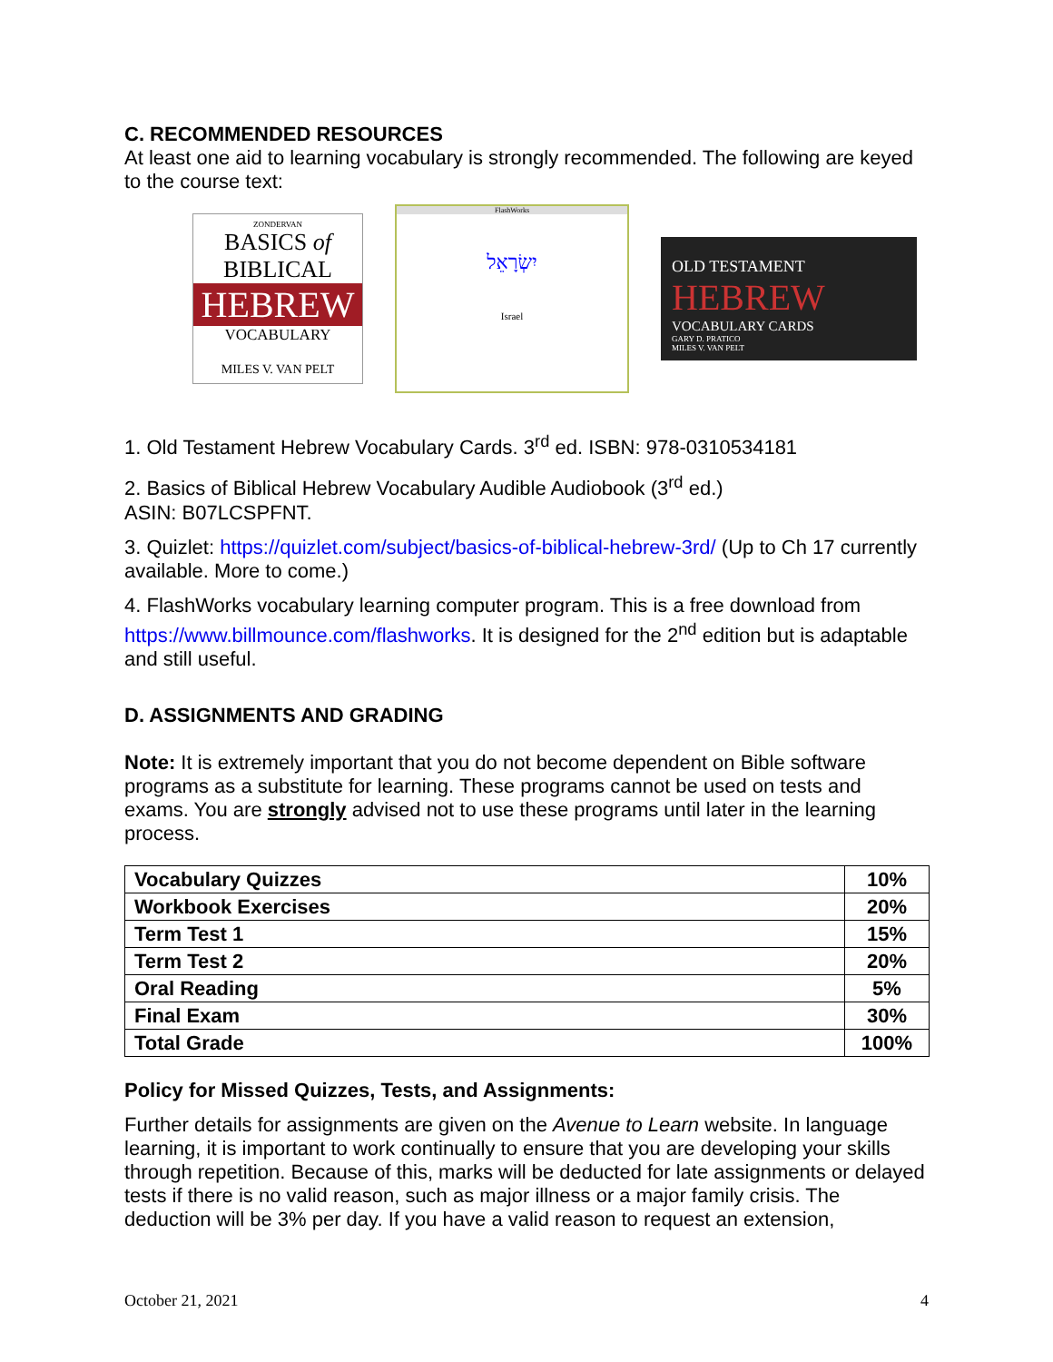C. RECOMMENDED RESOURCES
At least one aid to learning vocabulary is strongly recommended. The following are keyed to the course text:
ZONDERVAN
BASICS of
BIBLICAL
HEBREW
VOCABULARY
MILES V. VAN PELT
FlashWorks
יִשְׂרָאֵל
Israel
OLD TESTAMENT
HEBREW
VOCABULARY CARDS
GARY D. PRATICO
MILES V. VAN PELT
1. Old Testament Hebrew Vocabulary Cards. 3<sup>rd</sup> ed. ISBN: 978-0310534181
2. Basics of Biblical Hebrew Vocabulary Audible Audiobook (3<sup>rd</sup> ed.)
ASIN: B07LCSPFNT.
3. Quizlet: https://quizlet.com/subject/basics-of-biblical-hebrew-3rd/ (Up to Ch 17 currently available. More to come.)
4. FlashWorks vocabulary learning computer program. This is a free download from https://www.billmounce.com/flashworks. It is designed for the 2<sup>nd</sup> edition but is adaptable and still useful.
D. ASSIGNMENTS AND GRADING
Note: It is extremely important that you do not become dependent on Bible software programs as a substitute for learning. These programs cannot be used on tests and exams. You are strongly advised not to use these programs until later in the learning process.
| Vocabulary Quizzes | 10% |
| Workbook Exercises | 20% |
| Term Test 1 | 15% |
| Term Test 2 | 20% |
| Oral Reading | 5% |
| Final Exam | 30% |
| Total Grade | 100% |
Policy for Missed Quizzes, Tests, and Assignments:
Further details for assignments are given on the Avenue to Learn website. In language learning, it is important to work continually to ensure that you are developing your skills through repetition. Because of this, marks will be deducted for late assignments or delayed tests if there is no valid reason, such as major illness or a major family crisis. The deduction will be 3% per day. If you have a valid reason to request an extension,
October 21, 2021 4